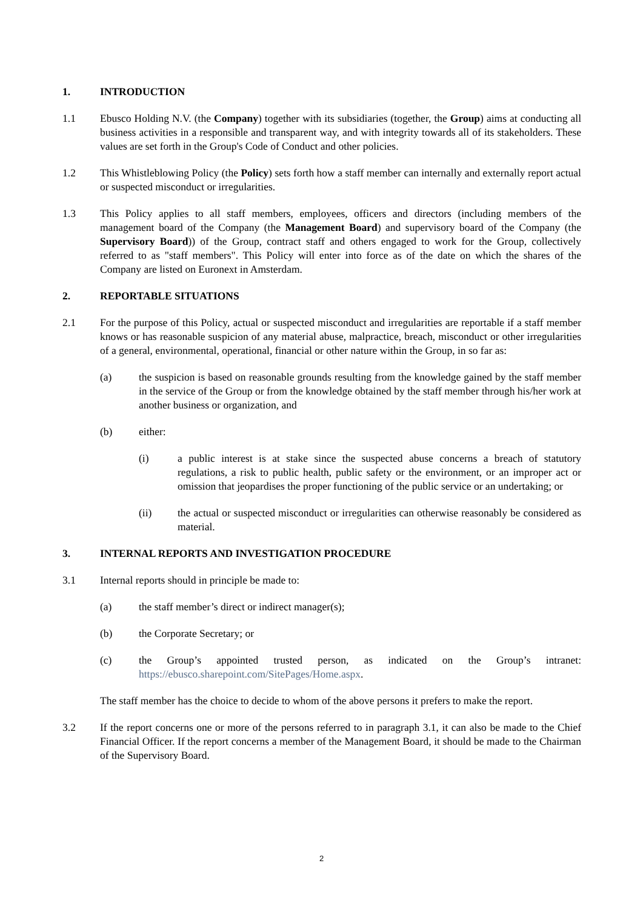1. INTRODUCTION
1.1 Ebusco Holding N.V. (the Company) together with its subsidiaries (together, the Group) aims at conducting all business activities in a responsible and transparent way, and with integrity towards all of its stakeholders. These values are set forth in the Group's Code of Conduct and other policies.
1.2 This Whistleblowing Policy (the Policy) sets forth how a staff member can internally and externally report actual or suspected misconduct or irregularities.
1.3 This Policy applies to all staff members, employees, officers and directors (including members of the management board of the Company (the Management Board) and supervisory board of the Company (the Supervisory Board)) of the Group, contract staff and others engaged to work for the Group, collectively referred to as "staff members". This Policy will enter into force as of the date on which the shares of the Company are listed on Euronext in Amsterdam.
2. REPORTABLE SITUATIONS
2.1 For the purpose of this Policy, actual or suspected misconduct and irregularities are reportable if a staff member knows or has reasonable suspicion of any material abuse, malpractice, breach, misconduct or other irregularities of a general, environmental, operational, financial or other nature within the Group, in so far as:
(a) the suspicion is based on reasonable grounds resulting from the knowledge gained by the staff member in the service of the Group or from the knowledge obtained by the staff member through his/her work at another business or organization, and
(b) either:
(i) a public interest is at stake since the suspected abuse concerns a breach of statutory regulations, a risk to public health, public safety or the environment, or an improper act or omission that jeopardises the proper functioning of the public service or an undertaking; or
(ii) the actual or suspected misconduct or irregularities can otherwise reasonably be considered as material.
3. INTERNAL REPORTS AND INVESTIGATION PROCEDURE
3.1 Internal reports should in principle be made to:
(a) the staff member’s direct or indirect manager(s);
(b) the Corporate Secretary; or
(c) the Group’s appointed trusted person, as indicated on the Group’s intranet: https://ebusco.sharepoint.com/SitePages/Home.aspx.
The staff member has the choice to decide to whom of the above persons it prefers to make the report.
3.2 If the report concerns one or more of the persons referred to in paragraph 3.1, it can also be made to the Chief Financial Officer. If the report concerns a member of the Management Board, it should be made to the Chairman of the Supervisory Board.
2